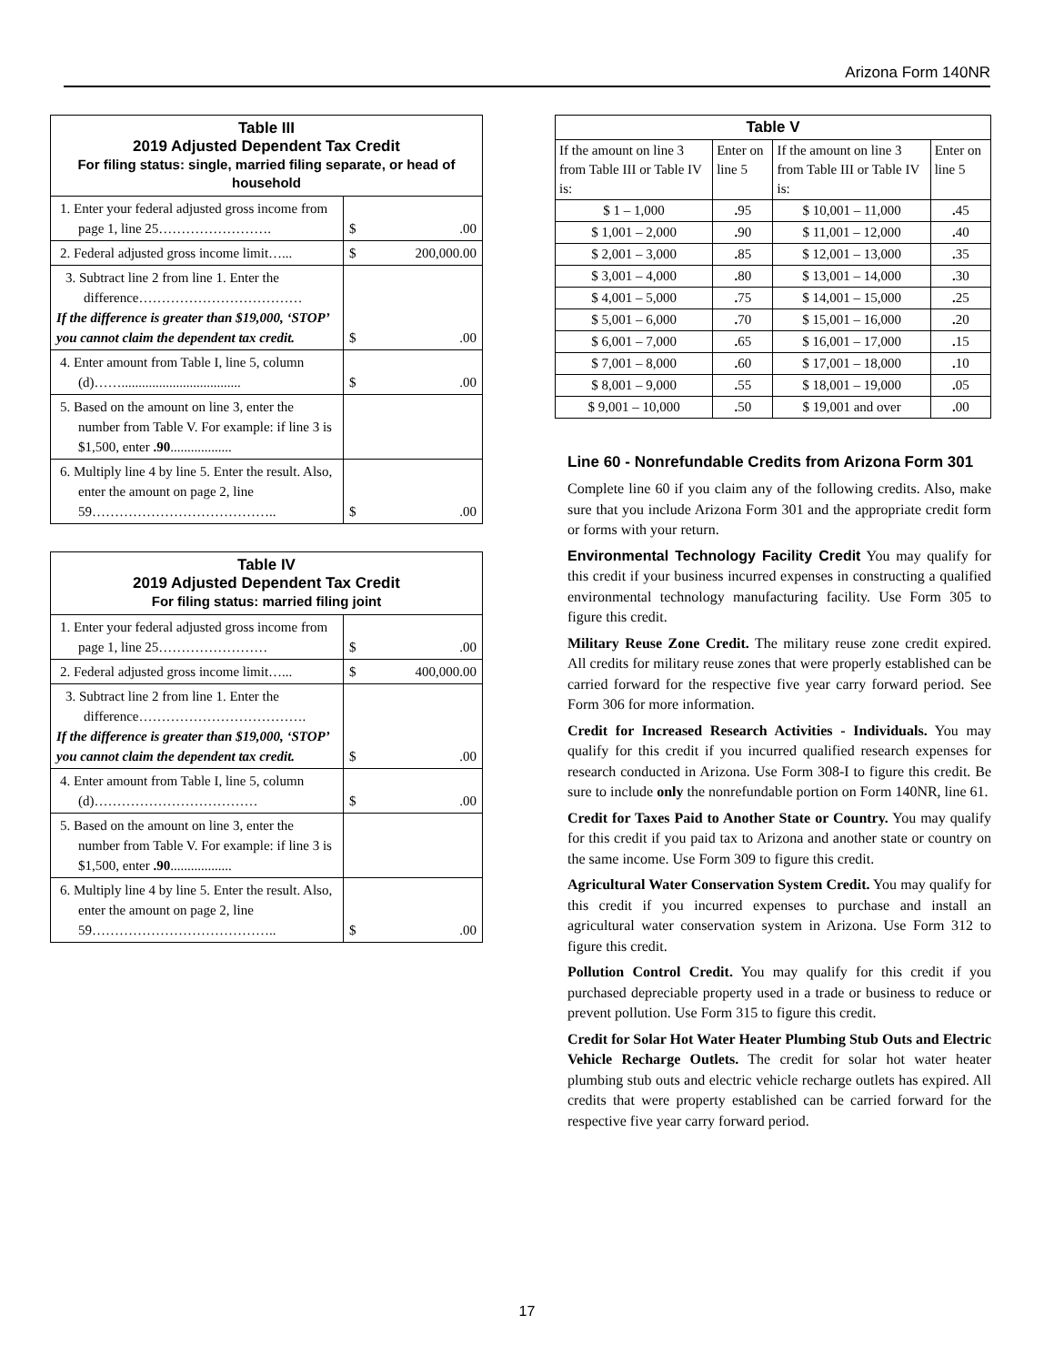Arizona Form 140NR
| Table III 2019 Adjusted Dependent Tax Credit For filing status: single, married filing separate, or head of household | |
| --- | --- |
| 1. Enter your federal adjusted gross income from page 1, line 25……………………. | $ .00 |
| 2. Federal adjusted gross income limit…... | $ 200,000.00 |
| 3. Subtract line 2 from line 1. Enter the difference……………………………… If the difference is greater than $19,000, ‘STOP’ you cannot claim the dependent tax credit. | $ .00 |
| 4. Enter amount from Table I, line 5, column (d)……................................... | $ .00 |
| 5. Based on the amount on line 3, enter the number from Table V. For example: if line 3 is $1,500, enter .90 .................. | |
| 6. Multiply line 4 by line 5. Enter the result. Also, enter the amount on page 2, line 59………………………………….. | $ .00 |
| Table IV 2019 Adjusted Dependent Tax Credit For filing status: married filing joint | |
| --- | --- |
| 1. Enter your federal adjusted gross income from page 1, line 25…………………… | $ .00 |
| 2. Federal adjusted gross income limit…... | $ 400,000.00 |
| 3. Subtract line 2 from line 1. Enter the difference………………………………. If the difference is greater than $19,000, ‘STOP’ you cannot claim the dependent tax credit. | $ .00 |
| 4. Enter amount from Table I, line 5, column (d)……………………………… | $ .00 |
| 5. Based on the amount on line 3, enter the number from Table V. For example: if line 3 is $1,500, enter .90 .................. | |
| 6. Multiply line 4 by line 5. Enter the result. Also, enter the amount on page 2, line 59………………………………….. | $ .00 |
| Table V | | | |
| --- | --- | --- | --- |
| If the amount on line 3 from Table III or Table IV is: | Enter on line 5 | If the amount on line 3 from Table III or Table IV is: | Enter on line 5 |
| $ 1 – 1,000 | . 95 | $ 10,001 – 11,000 | . 45 |
| $ 1,001 – 2,000 | . 90 | $ 11,001 – 12,000 | . 40 |
| $ 2,001 – 3,000 | . 85 | $ 12,001 – 13,000 | . 35 |
| $ 3,001 – 4,000 | . 80 | $ 13,001 – 14,000 | . 30 |
| $ 4,001 – 5,000 | . 75 | $ 14,001 – 15,000 | . 25 |
| $ 5,001 – 6,000 | . 70 | $ 15,001 – 16,000 | . 20 |
| $ 6,001 – 7,000 | . 65 | $ 16,001 – 17,000 | . 15 |
| $ 7,001 – 8,000 | . 60 | $ 17,001 – 18,000 | . 10 |
| $ 8,001 – 9,000 | . 55 | $ 18,001 – 19,000 | . 05 |
| $ 9,001 – 10,000 | . 50 | $ 19,001 and over | . 00 |
Line 60 - Nonrefundable Credits from Arizona Form 301
Complete line 60 if you claim any of the following credits. Also, make sure that you include Arizona Form 301 and the appropriate credit form or forms with your return.
Environmental Technology Facility Credit You may qualify for this credit if your business incurred expenses in constructing a qualified environmental technology manufacturing facility. Use Form 305 to figure this credit.
Military Reuse Zone Credit. The military reuse zone credit expired. All credits for military reuse zones that were properly established can be carried forward for the respective five year carry forward period. See Form 306 for more information.
Credit for Increased Research Activities - Individuals. You may qualify for this credit if you incurred qualified research expenses for research conducted in Arizona. Use Form 308-I to figure this credit. Be sure to include only the nonrefundable portion on Form 140NR, line 61.
Credit for Taxes Paid to Another State or Country. You may qualify for this credit if you paid tax to Arizona and another state or country on the same income. Use Form 309 to figure this credit.
Agricultural Water Conservation System Credit. You may qualify for this credit if you incurred expenses to purchase and install an agricultural water conservation system in Arizona. Use Form 312 to figure this credit.
Pollution Control Credit. You may qualify for this credit if you purchased depreciable property used in a trade or business to reduce or prevent pollution. Use Form 315 to figure this credit.
Credit for Solar Hot Water Heater Plumbing Stub Outs and Electric Vehicle Recharge Outlets. The credit for solar hot water heater plumbing stub outs and electric vehicle recharge outlets has expired. All credits that were property established can be carried forward for the respective five year carry forward period.
17